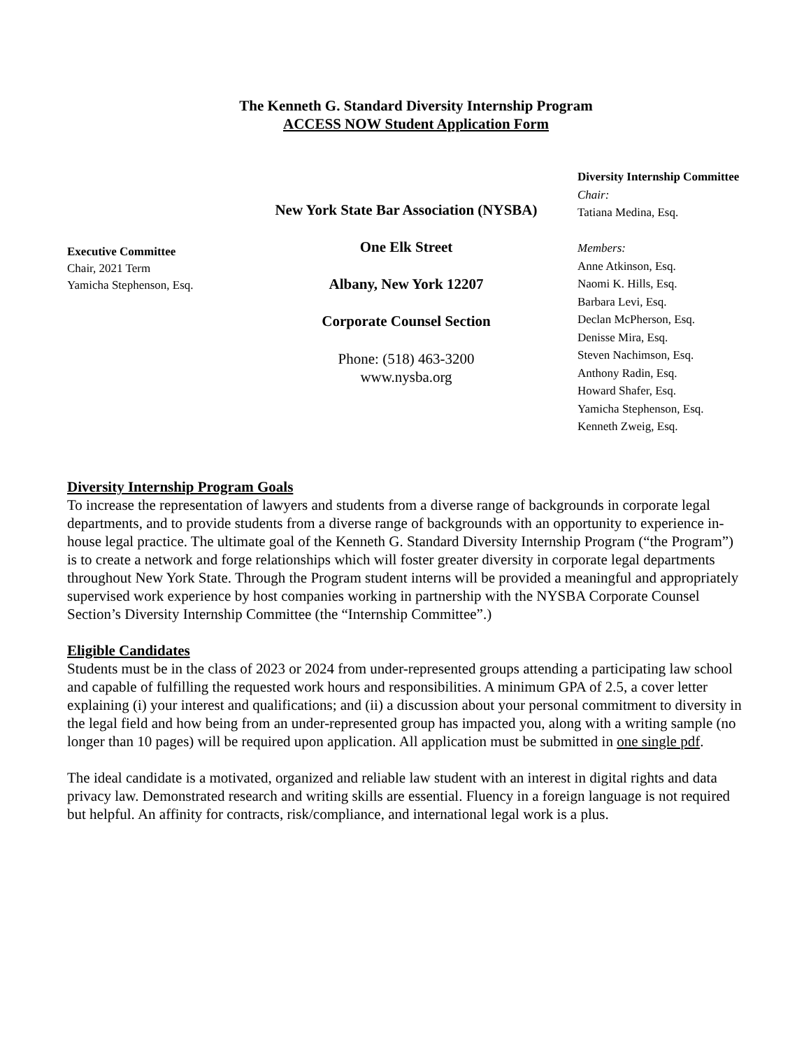The Kenneth G. Standard Diversity Internship Program
ACCESS NOW Student Application Form
Executive Committee
Chair, 2021 Term
Yamicha Stephenson, Esq.
New York State Bar Association (NYSBA)
One Elk Street
Albany, New York 12207
Corporate Counsel Section
Phone: (518) 463-3200
www.nysba.org
Diversity Internship Committee
Chair:
Tatiana Medina, Esq.
Members:
Anne Atkinson, Esq.
Naomi K. Hills, Esq.
Barbara Levi, Esq.
Declan McPherson, Esq.
Denisse Mira, Esq.
Steven Nachimson, Esq.
Anthony Radin, Esq.
Howard Shafer, Esq.
Yamicha Stephenson, Esq.
Kenneth Zweig, Esq.
Diversity Internship Program Goals
To increase the representation of lawyers and students from a diverse range of backgrounds in corporate legal departments, and to provide students from a diverse range of backgrounds with an opportunity to experience in-house legal practice. The ultimate goal of the Kenneth G. Standard Diversity Internship Program (“the Program”) is to create a network and forge relationships which will foster greater diversity in corporate legal departments throughout New York State. Through the Program student interns will be provided a meaningful and appropriately supervised work experience by host companies working in partnership with the NYSBA Corporate Counsel Section’s Diversity Internship Committee (the “Internship Committee”.)
Eligible Candidates
Students must be in the class of 2023 or 2024 from under-represented groups attending a participating law school and capable of fulfilling the requested work hours and responsibilities. A minimum GPA of 2.5, a cover letter explaining (i) your interest and qualifications; and (ii) a discussion about your personal commitment to diversity in the legal field and how being from an under-represented group has impacted you, along with a writing sample (no longer than 10 pages) will be required upon application. All application must be submitted in one single pdf.
The ideal candidate is a motivated, organized and reliable law student with an interest in digital rights and data privacy law. Demonstrated research and writing skills are essential. Fluency in a foreign language is not required but helpful. An affinity for contracts, risk/compliance, and international legal work is a plus.